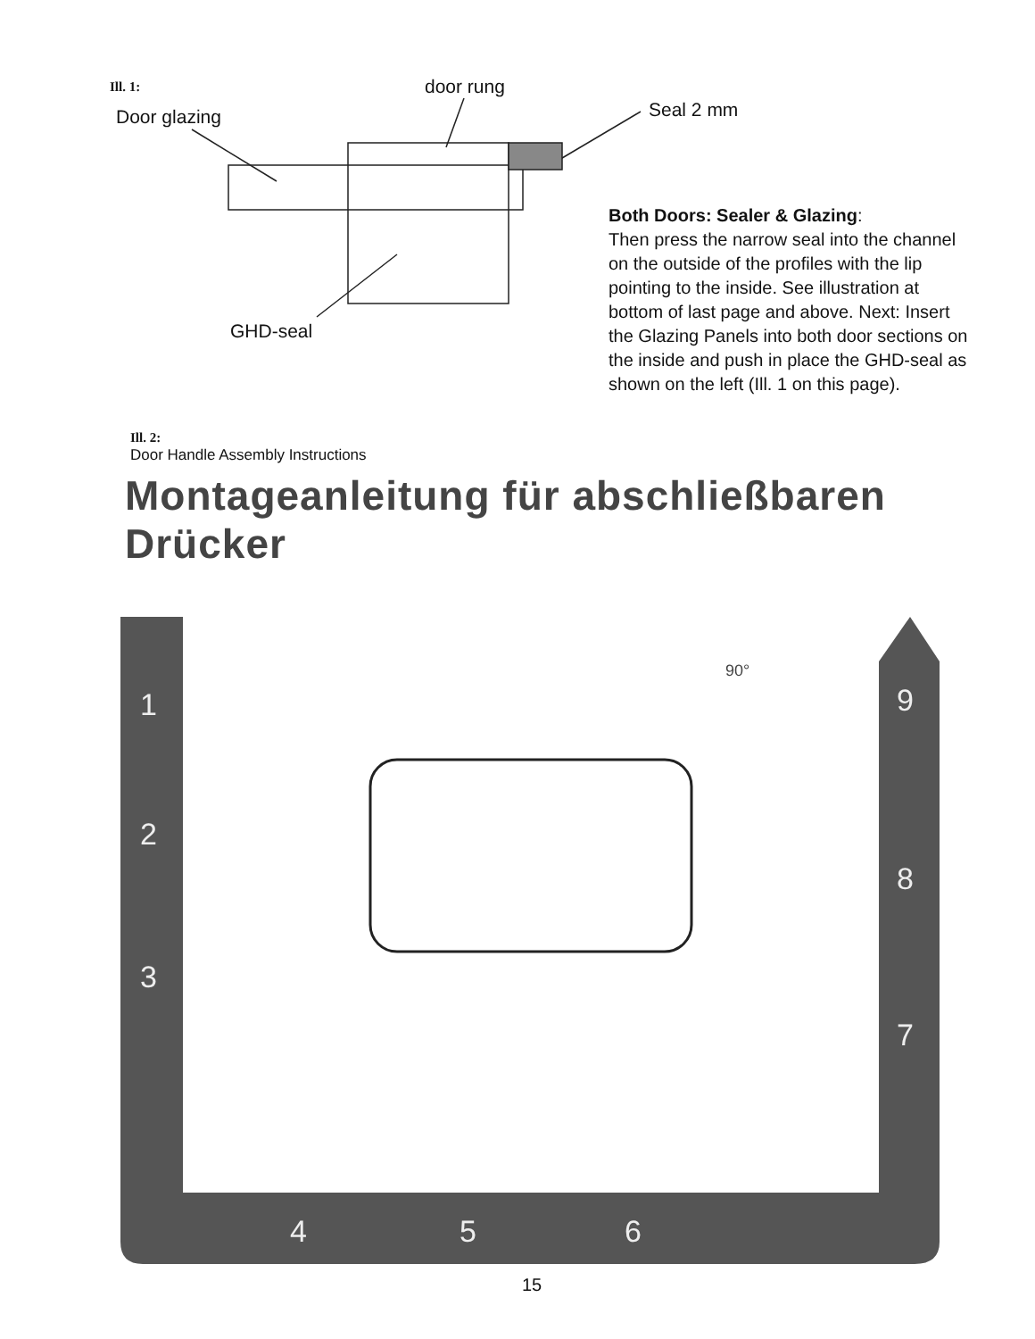Ill. 1: door rung
Door glazing Seal 2 mm
GHD-seal
Both Doors: Sealer & Glazing:
Then press the narrow seal into the channel on the outside of the profiles with the lip pointing to the inside. See illustration at bottom of last page and above. Next: Insert the Glazing Panels into both door sections on the inside and push in place the GHD-seal as shown on the left (Ill. 1 on this page).
Ill. 2:
Door Handle Assembly Instructions
Montageanleitung für abschließbaren Drücker
1
2
3
4
5
6
7
8
9
90°
15